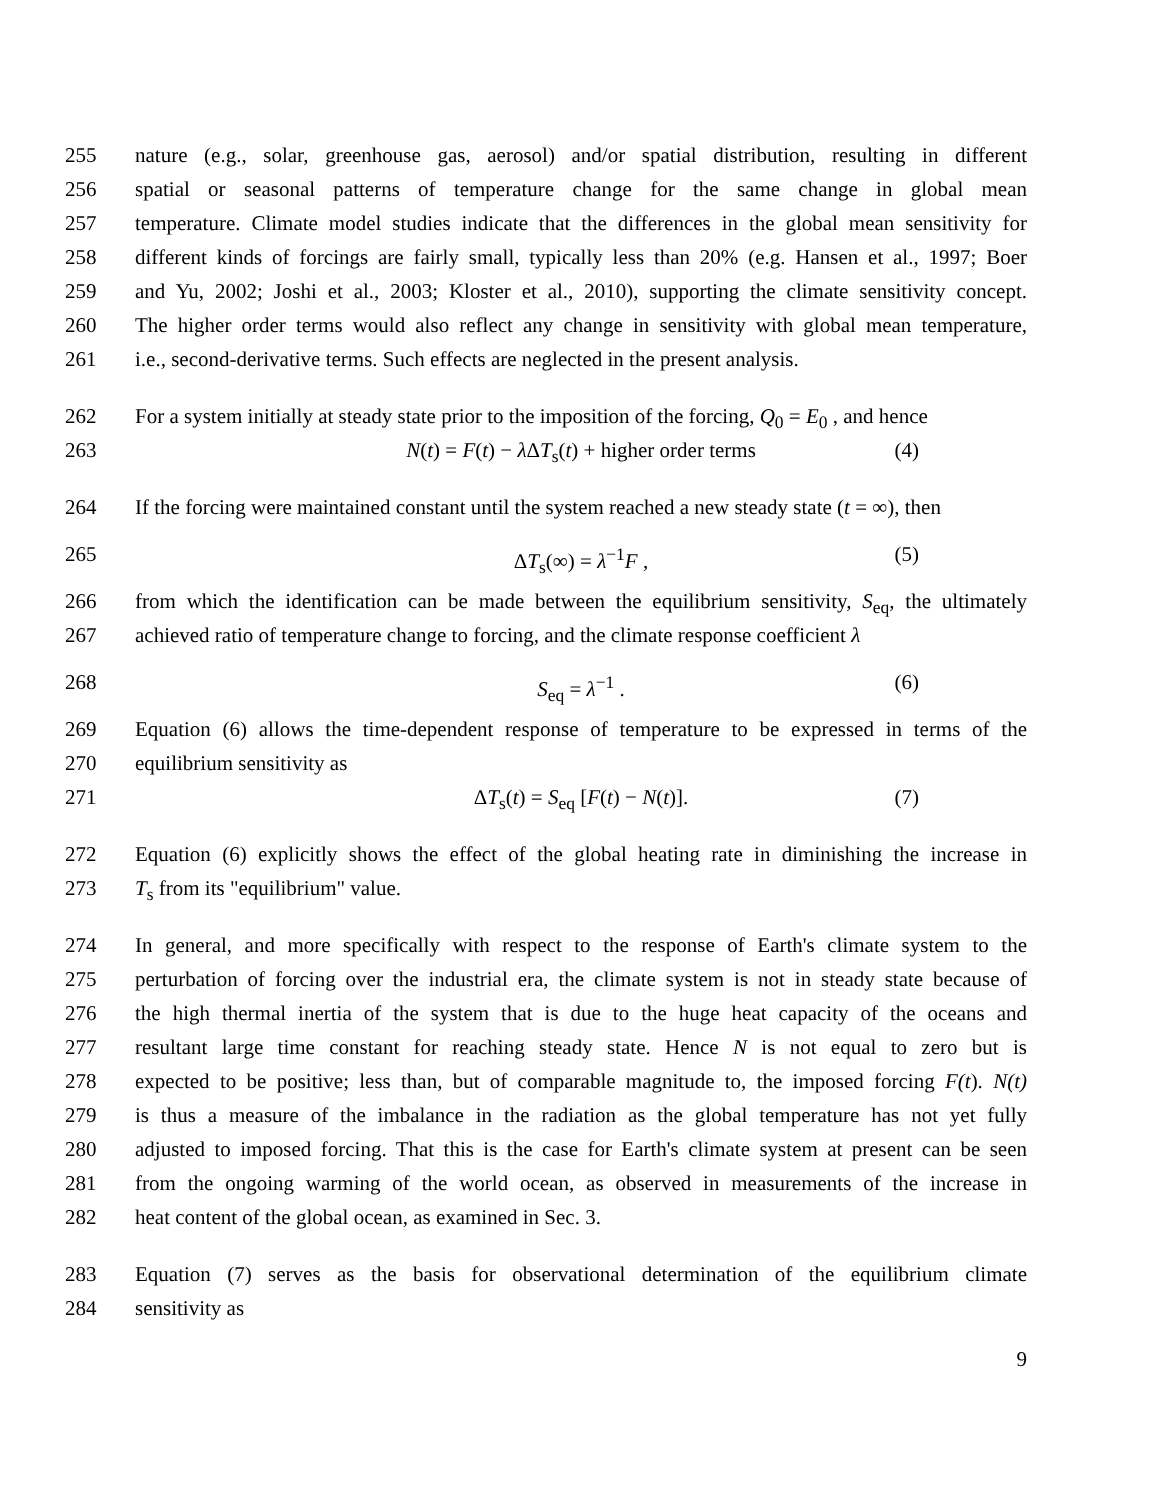255 nature (e.g., solar, greenhouse gas, aerosol) and/or spatial distribution, resulting in different
256 spatial or seasonal patterns of temperature change for the same change in global mean
257 temperature. Climate model studies indicate that the differences in the global mean sensitivity for
258 different kinds of forcings are fairly small, typically less than 20% (e.g. Hansen et al., 1997; Boer
259 and Yu, 2002; Joshi et al., 2003; Kloster et al., 2010), supporting the climate sensitivity concept.
260 The higher order terms would also reflect any change in sensitivity with global mean temperature,
261 i.e., second-derivative terms. Such effects are neglected in the present analysis.
262 For a system initially at steady state prior to the imposition of the forcing, Q<sub>0</sub> = E<sub>0</sub> , and hence
263 N(t) = F(t) − λ ΔT<sub>s</sub>(t) + higher order terms (4)
264 If the forcing were maintained constant until the system reached a new steady state (t = ∞), then
265 ΔT<sub>s</sub>(∞) = λ<sup>−1</sup>F , (5)
266 from which the identification can be made between the equilibrium sensitivity, S<sub>eq</sub>, the ultimately
267 achieved ratio of temperature change to forcing, and the climate response coefficient λ
268 S<sub>eq</sub> = λ<sup>−1</sup> . (6)
269 Equation (6) allows the time-dependent response of temperature to be expressed in terms of the
270 equilibrium sensitivity as
271 ΔT<sub>s</sub>(t) = S<sub>eq</sub> [F(t) − N(t)]. (7)
272 Equation (6) explicitly shows the effect of the global heating rate in diminishing the increase in
273 T<sub>s</sub> from its "equilibrium" value.
274 In general, and more specifically with respect to the response of Earth's climate system to the
275 perturbation of forcing over the industrial era, the climate system is not in steady state because of
276 the high thermal inertia of the system that is due to the huge heat capacity of the oceans and
277 resultant large time constant for reaching steady state. Hence N is not equal to zero but is
278 expected to be positive; less than, but of comparable magnitude to, the imposed forcing F(t). N(t)
279 is thus a measure of the imbalance in the radiation as the global temperature has not yet fully
280 adjusted to imposed forcing. That this is the case for Earth's climate system at present can be seen
281 from the ongoing warming of the world ocean, as observed in measurements of the increase in
282 heat content of the global ocean, as examined in Sec. 3.
283 Equation (7) serves as the basis for observational determination of the equilibrium climate
284 sensitivity as
9